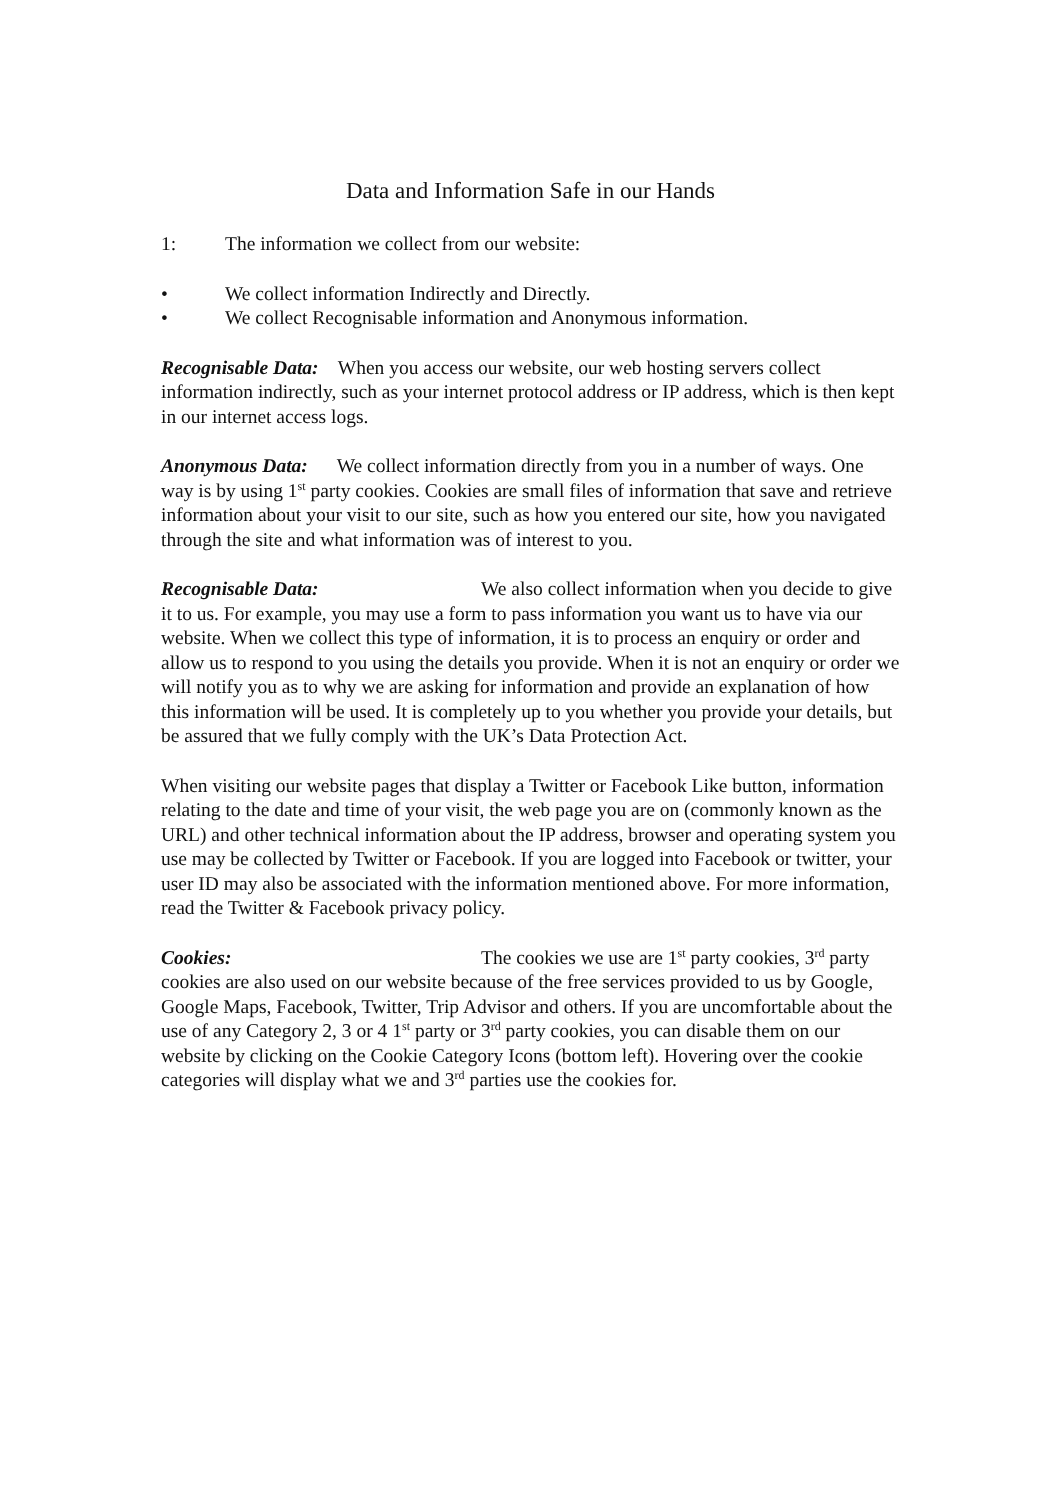Data and Information Safe in our Hands
1: The information we collect from our website:
• We collect information Indirectly and Directly.
• We collect Recognisable information and Anonymous information.
Recognisable Data: When you access our website, our web hosting servers collect information indirectly, such as your internet protocol address or IP address, which is then kept in our internet access logs.
Anonymous Data: We collect information directly from you in a number of ways. One way is by using 1<sup>st</sup> party cookies. Cookies are small files of information that save and retrieve information about your visit to our site, such as how you entered our site, how you navigated through the site and what information was of interest to you.
Recognisable Data: We also collect information when you decide to give it to us. For example, you may use a form to pass information you want us to have via our website. When we collect this type of information, it is to process an enquiry or order and allow us to respond to you using the details you provide. When it is not an enquiry or order we will notify you as to why we are asking for information and provide an explanation of how this information will be used. It is completely up to you whether you provide your details, but be assured that we fully comply with the UK’s Data Protection Act.
When visiting our website pages that display a Twitter or Facebook Like button, information relating to the date and time of your visit, the web page you are on (commonly known as the URL) and other technical information about the IP address, browser and operating system you use may be collected by Twitter or Facebook. If you are logged into Facebook or twitter, your user ID may also be associated with the information mentioned above. For more information, read the Twitter & Facebook privacy policy.
Cookies: The cookies we use are 1<sup>st</sup> party cookies, 3<sup>rd</sup> party cookies are also used on our website because of the free services provided to us by Google, Google Maps, Facebook, Twitter, Trip Advisor and others. If you are uncomfortable about the use of any Category 2, 3 or 4 1<sup>st</sup> party or 3<sup>rd</sup> party cookies, you can disable them on our website by clicking on the Cookie Category Icons (bottom left). Hovering over the cookie categories will display what we and 3<sup>rd</sup> parties use the cookies for.